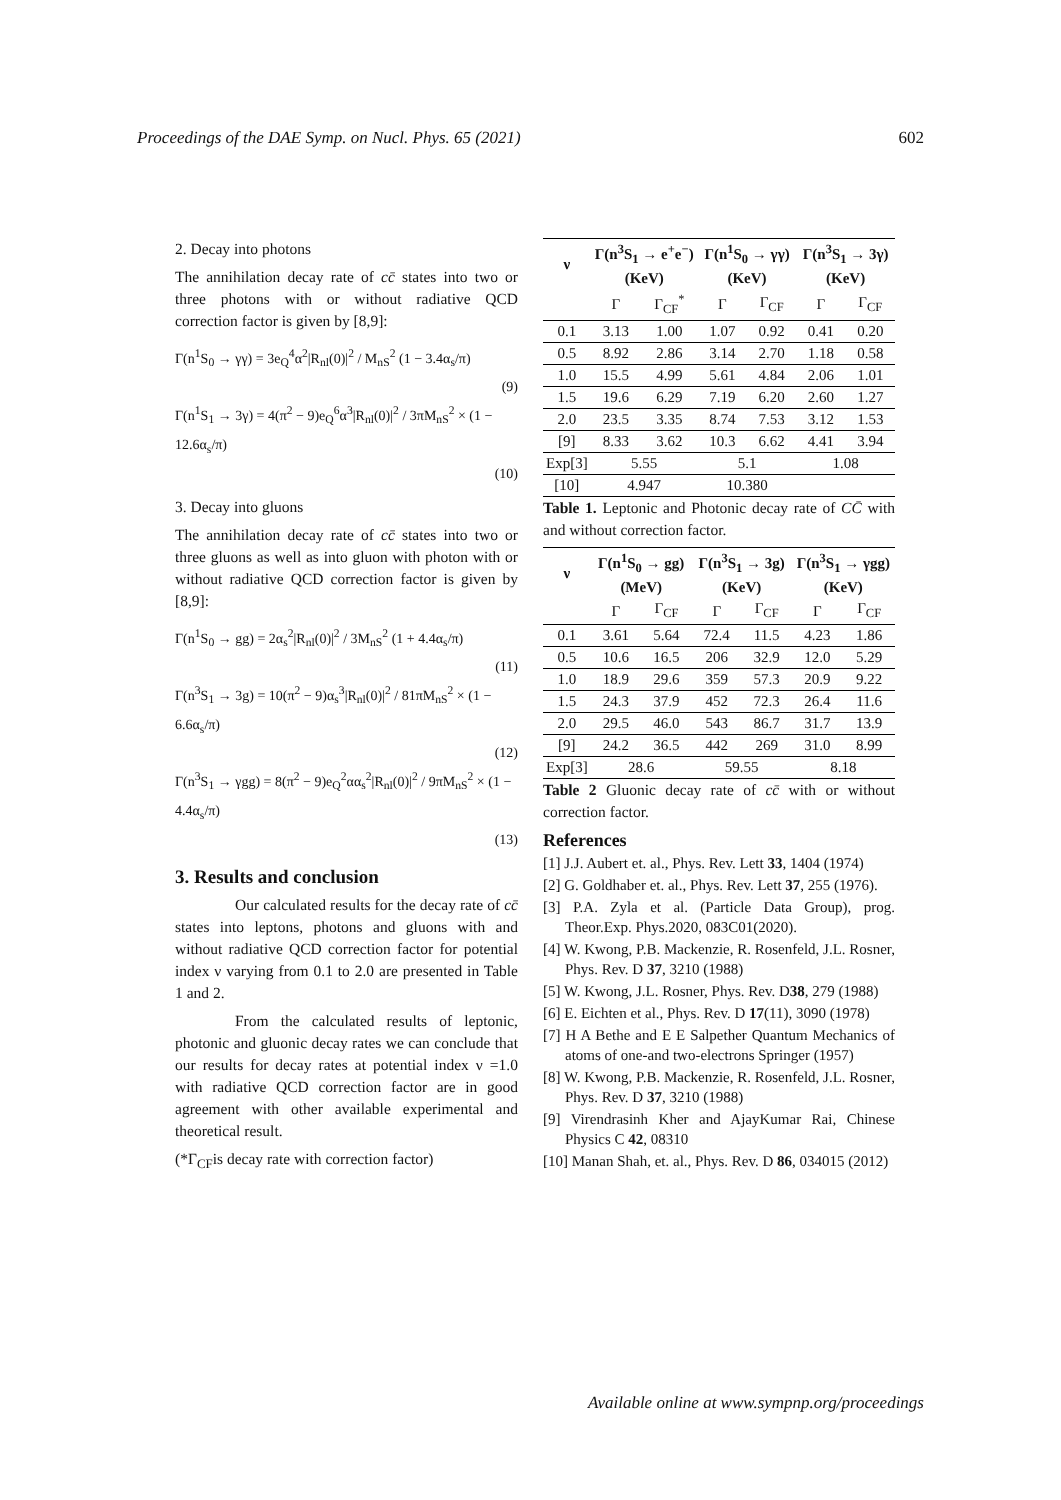Proceedings of the DAE Symp. on Nucl. Phys. 65 (2021) 602
2. Decay into photons
The annihilation decay rate of cc̄ states into two or three photons with or without radiative QCD correction factor is given by [8,9]:
Γ(n<sup>1</sup>S<sub>0</sub> → γγ) = 3e<sub>Q</sub><sup>4</sup>α<sup>2</sup>|R<sub>nl</sub>(0)|<sup>2</sup> / M<sub>nS</sub><sup>2</sup> (1 − 3.4α<sub>s</sub>/π)
(9)
Γ(n<sup>1</sup>S<sub>1</sub> → 3γ) = 4(π<sup>2</sup> − 9)e<sub>Q</sub><sup>6</sup>α<sup>3</sup>|R<sub>nl</sub>(0)|<sup>2</sup> / 3πM<sub>nS</sub><sup>2</sup> × (1 − 12.6α<sub>s</sub>/π)
(10)
3. Decay into gluons
The annihilation decay rate of cc̄ states into two or three gluons as well as into gluon with photon with or without radiative QCD correction factor is given by [8,9]:
Γ(n<sup>1</sup>S<sub>0</sub> → gg) = 2α<sub>s</sub><sup>2</sup>|R<sub>nl</sub>(0)|<sup>2</sup> / 3M<sub>nS</sub><sup>2</sup> (1 + 4.4α<sub>s</sub>/π)
(11)
Γ(n<sup>3</sup>S<sub>1</sub> → 3g) = 10(π<sup>2</sup> − 9)α<sub>s</sub><sup>3</sup>|R<sub>nl</sub>(0)|<sup>2</sup> / 81πM<sub>nS</sub><sup>2</sup> × (1 − 6.6α<sub>s</sub>/π)
(12)
Γ(n<sup>3</sup>S<sub>1</sub> → γgg) = 8(π<sup>2</sup> − 9)e<sub>Q</sub><sup>2</sup>αα<sub>s</sub><sup>2</sup>|R<sub>nl</sub>(0)|<sup>2</sup> / 9πM<sub>nS</sub><sup>2</sup> × (1 − 4.4α<sub>s</sub>/π)
(13)
3. Results and conclusion
Our calculated results for the decay rate of cc̄ states into leptons, photons and gluons with and without radiative QCD correction factor for potential index ν varying from 0.1 to 2.0 are presented in Table 1 and 2.
From the calculated results of leptonic, photonic and gluonic decay rates we can conclude that our results for decay rates at potential index ν =1.0 with radiative QCD correction factor are in good agreement with other available experimental and theoretical result.
(*Γ<sub>CF</sub>is decay rate with correction factor)
| ν | Γ(n<sup>3</sup>S<sub>1</sub> → e<sup>+</sup>e<sup>−</sup>) (KeV) | | Γ(n<sup>1</sup>S<sub>0</sub> → γγ) (KeV) | | Γ(n<sup>3</sup>S<sub>1</sub> → 3γ) (KeV) | |
| --- | --- | --- | --- | --- | --- | --- |
| | Γ | Γ<sub>CF</sub><sup>*</sup> | Γ | Γ<sub>CF</sub> | Γ | Γ<sub>CF</sub> |
| 0.1 | 3.13 | 1.00 | 1.07 | 0.92 | 0.41 | 0.20 |
| 0.5 | 8.92 | 2.86 | 3.14 | 2.70 | 1.18 | 0.58 |
| 1.0 | 15.5 | 4.99 | 5.61 | 4.84 | 2.06 | 1.01 |
| 1.5 | 19.6 | 6.29 | 7.19 | 6.20 | 2.60 | 1.27 |
| 2.0 | 23.5 | 3.35 | 8.74 | 7.53 | 3.12 | 1.53 |
| [9] | 8.33 | 3.62 | 10.3 | 6.62 | 4.41 | 3.94 |
| Exp[3] | 5.55 | | 5.1 | | 1.08 | |
| [10] | 4.947 | | 10.380 | | | |
Table 1. Leptonic and Photonic decay rate of CC̄ with and without correction factor.
| ν | Γ(n<sup>1</sup>S<sub>0</sub> → gg) (MeV) | | Γ(n<sup>3</sup>S<sub>1</sub> → 3g) (KeV) | | Γ(n<sup>3</sup>S<sub>1</sub> → γgg) (KeV) | |
| --- | --- | --- | --- | --- | --- | --- |
| | Γ | Γ<sub>CF</sub> | Γ | Γ<sub>CF</sub> | Γ | Γ<sub>CF</sub> |
| 0.1 | 3.61 | 5.64 | 72.4 | 11.5 | 4.23 | 1.86 |
| 0.5 | 10.6 | 16.5 | 206 | 32.9 | 12.0 | 5.29 |
| 1.0 | 18.9 | 29.6 | 359 | 57.3 | 20.9 | 9.22 |
| 1.5 | 24.3 | 37.9 | 452 | 72.3 | 26.4 | 11.6 |
| 2.0 | 29.5 | 46.0 | 543 | 86.7 | 31.7 | 13.9 |
| [9] | 24.2 | 36.5 | 442 | 269 | 31.0 | 8.99 |
| Exp[3] | 28.6 | | 59.55 | | 8.18 | |
Table 2 Gluonic decay rate of cc̄ with or without correction factor.
References
[1] J.J. Aubert et. al., Phys. Rev. Lett 33, 1404 (1974)
[2] G. Goldhaber et. al., Phys. Rev. Lett 37, 255 (1976).
[3] P.A. Zyla et al. (Particle Data Group), prog. Theor.Exp. Phys.2020, 083C01(2020).
[4] W. Kwong, P.B. Mackenzie, R. Rosenfeld, J.L. Rosner, Phys. Rev. D 37, 3210 (1988)
[5] W. Kwong, J.L. Rosner, Phys. Rev. D38, 279 (1988)
[6] E. Eichten et al., Phys. Rev. D 17(11), 3090 (1978)
[7] H A Bethe and E E Salpether Quantum Mechanics of atoms of one-and two-electrons Springer (1957)
[8] W. Kwong, P.B. Mackenzie, R. Rosenfeld, J.L. Rosner, Phys. Rev. D 37, 3210 (1988)
[9] Virendrasinh Kher and AjayKumar Rai, Chinese Physics C 42, 08310
[10] Manan Shah, et. al., Phys. Rev. D 86, 034015 (2012)
Available online at www.sympnp.org/proceedings